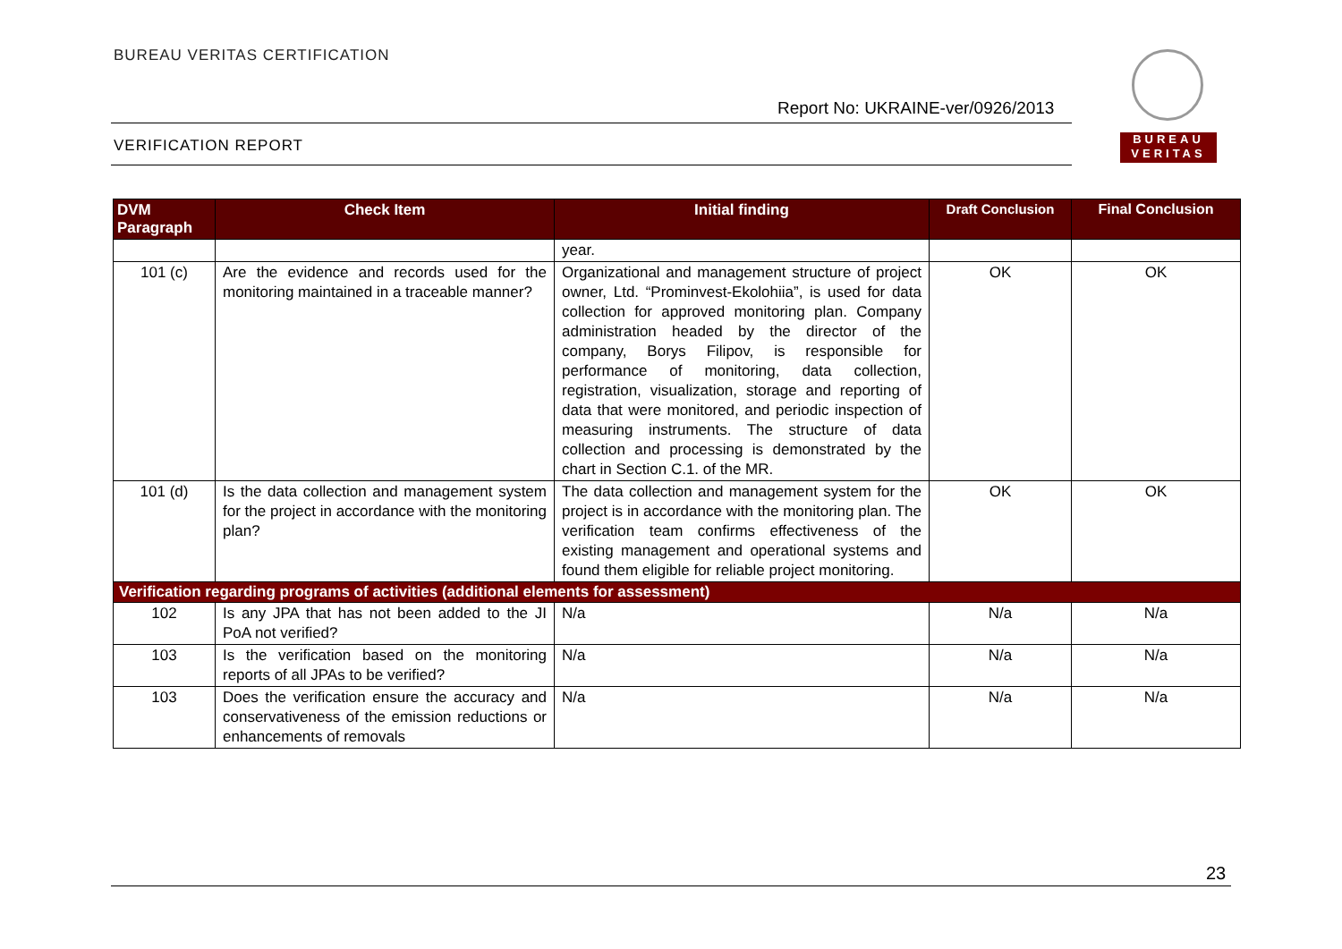BUREAU VERITAS CERTIFICATION
Report No: UKRAINE-ver/0926/2013
VERIFICATION REPORT
BUREAU
VERITAS
| DVM Paragraph | Check Item | Initial finding | Draft Conclusion | Final Conclusion |
| --- | --- | --- | --- | --- |
| | | year. | | |
| 101 (c) | Are the evidence and records used for the monitoring maintained in a traceable manner? | Organizational and management structure of project owner, Ltd. “Prominvest-Ekolohiia”, is used for data collection for approved monitoring plan. Company administration headed by the director of the company, Borys Filipov, is responsible for performance of monitoring, data collection, registration, visualization, storage and reporting of data that were monitored, and periodic inspection of measuring instruments. The structure of data collection and processing is demonstrated by the chart in Section C.1. of the MR. | OK | OK |
| 101 (d) | Is the data collection and management system for the project in accordance with the monitoring plan? | The data collection and management system for the project is in accordance with the monitoring plan. The verification team confirms effectiveness of the existing management and operational systems and found them eligible for reliable project monitoring. | OK | OK |
| Verification regarding programs of activities (additional elements for assessment) | | | | |
| 102 | Is any JPA that has not been added to the JI PoA not verified? | N/a | N/a | N/a |
| 103 | Is the verification based on the monitoring reports of all JPAs to be verified? | N/a | N/a | N/a |
| 103 | Does the verification ensure the accuracy and conservativeness of the emission reductions or enhancements of removals | N/a | N/a | N/a |
23